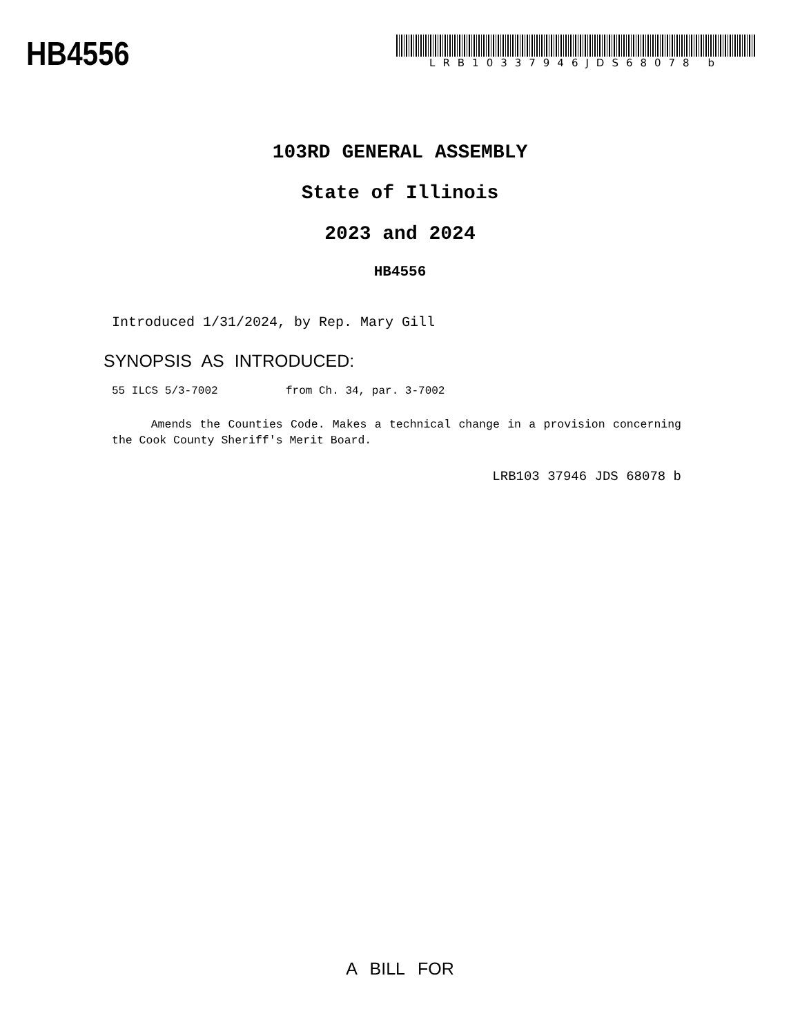HB4556
LRB10337946JDS68078 b
103RD GENERAL ASSEMBLY
State of Illinois
2023 and 2024
HB4556
Introduced 1/31/2024, by Rep. Mary Gill
SYNOPSIS AS INTRODUCED:
55 ILCS 5/3-7002 from Ch. 34, par. 3-7002
Amends the Counties Code. Makes a technical change in a provision concerning the Cook County Sheriff's Merit Board.
LRB103 37946 JDS 68078 b
A BILL FOR